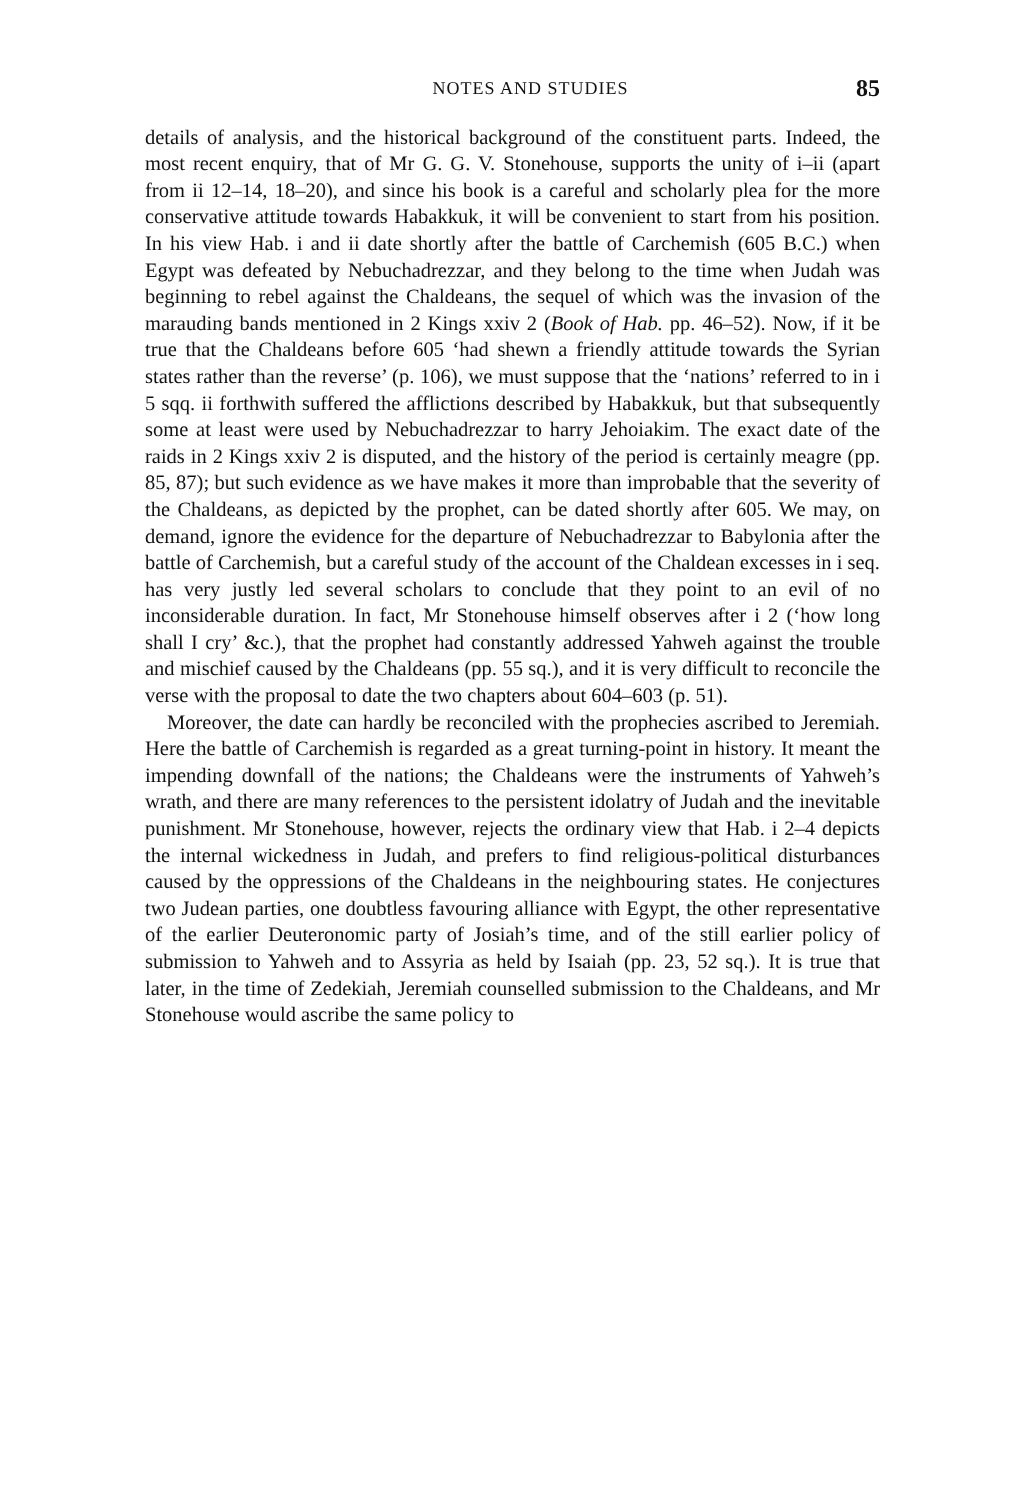NOTES AND STUDIES 85
details of analysis, and the historical background of the constituent parts. Indeed, the most recent enquiry, that of Mr G. G. V. Stonehouse, supports the unity of i–ii (apart from ii 12–14, 18–20), and since his book is a careful and scholarly plea for the more conservative attitude towards Habakkuk, it will be convenient to start from his position. In his view Hab. i and ii date shortly after the battle of Carchemish (605 B.C.) when Egypt was defeated by Nebuchadrezzar, and they belong to the time when Judah was beginning to rebel against the Chaldeans, the sequel of which was the invasion of the marauding bands mentioned in 2 Kings xxiv 2 (Book of Hab. pp. 46–52). Now, if it be true that the Chaldeans before 605 ‘had shewn a friendly attitude towards the Syrian states rather than the reverse’ (p. 106), we must suppose that the ‘nations’ referred to in i 5 sqq. ii forthwith suffered the afflictions described by Habakkuk, but that subsequently some at least were used by Nebuchadrezzar to harry Jehoiakim. The exact date of the raids in 2 Kings xxiv 2 is disputed, and the history of the period is certainly meagre (pp. 85, 87); but such evidence as we have makes it more than improbable that the severity of the Chaldeans, as depicted by the prophet, can be dated shortly after 605. We may, on demand, ignore the evidence for the departure of Nebuchadrezzar to Babylonia after the battle of Carchemish, but a careful study of the account of the Chaldean excesses in i seq. has very justly led several scholars to conclude that they point to an evil of no inconsiderable duration. In fact, Mr Stonehouse himself observes after i 2 (‘how long shall I cry’ &c.), that the prophet had constantly addressed Yahweh against the trouble and mischief caused by the Chaldeans (pp. 55 sq.), and it is very difficult to reconcile the verse with the proposal to date the two chapters about 604–603 (p. 51).
Moreover, the date can hardly be reconciled with the prophecies ascribed to Jeremiah. Here the battle of Carchemish is regarded as a great turning-point in history. It meant the impending downfall of the nations; the Chaldeans were the instruments of Yahweh’s wrath, and there are many references to the persistent idolatry of Judah and the inevitable punishment. Mr Stonehouse, however, rejects the ordinary view that Hab. i 2–4 depicts the internal wickedness in Judah, and prefers to find religious-political disturbances caused by the oppressions of the Chaldeans in the neighbouring states. He conjectures two Judean parties, one doubtless favouring alliance with Egypt, the other representative of the earlier Deuteronomic party of Josiah’s time, and of the still earlier policy of submission to Yahweh and to Assyria as held by Isaiah (pp. 23, 52 sq.). It is true that later, in the time of Zedekiah, Jeremiah counselled submission to the Chaldeans, and Mr Stonehouse would ascribe the same policy to